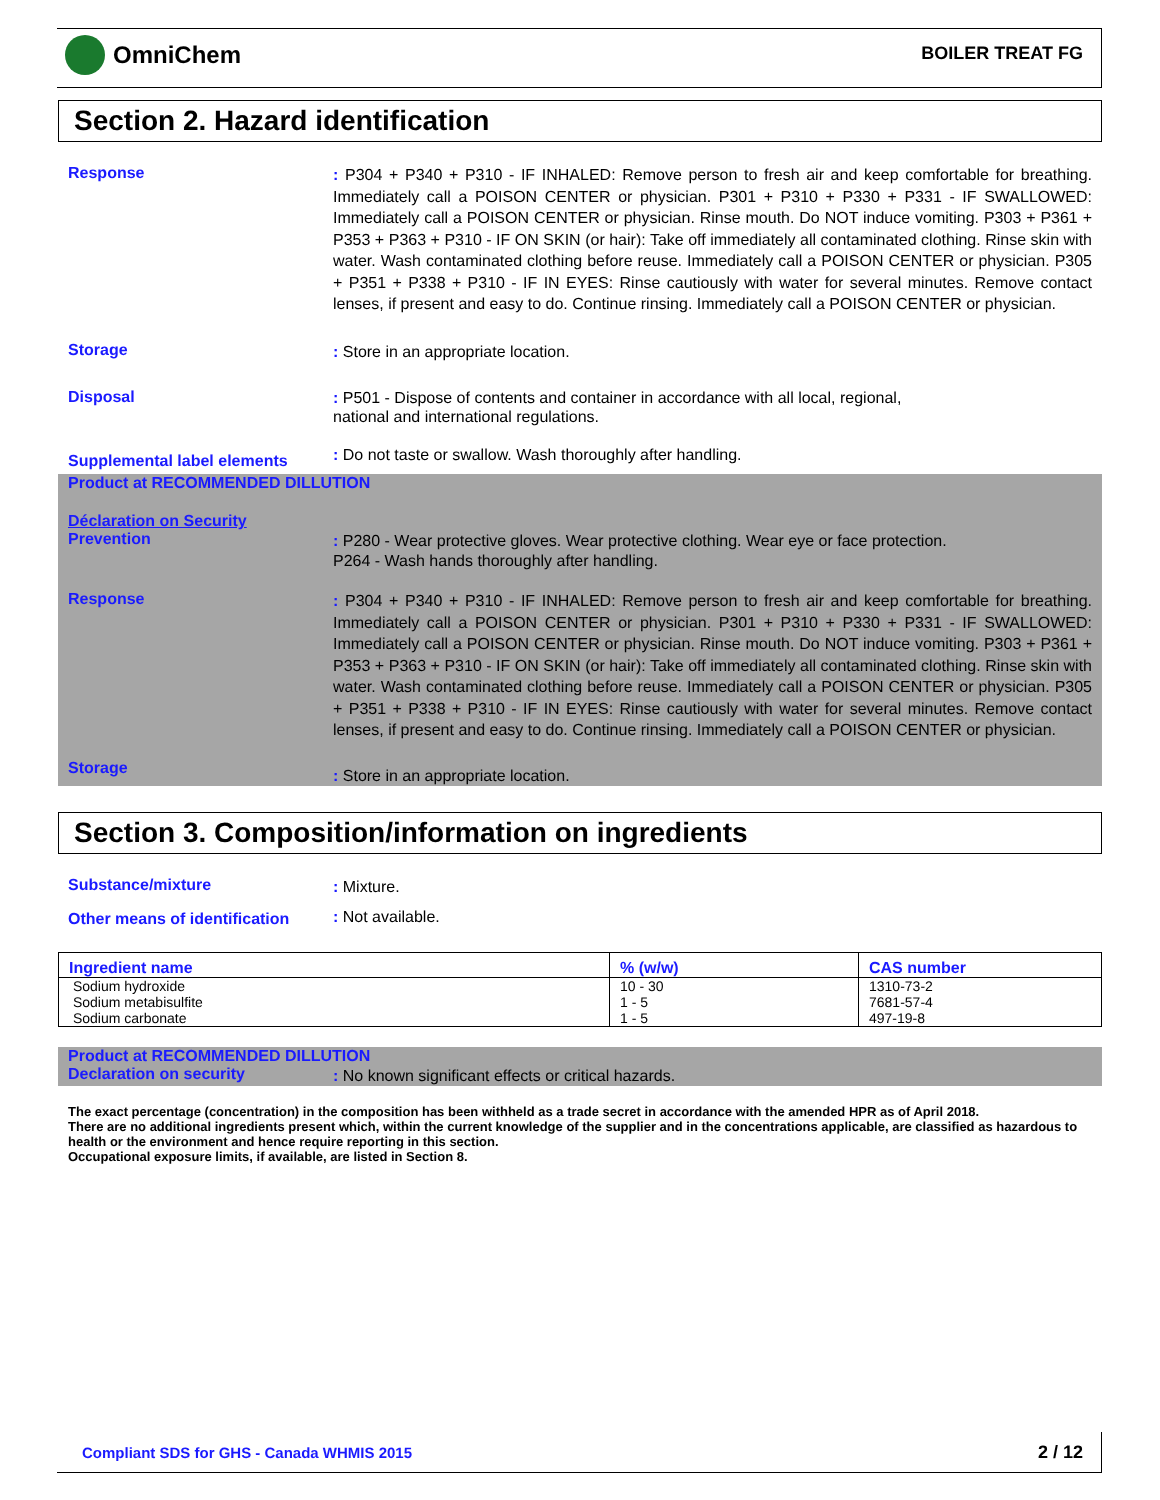OmniChem BOILER TREAT FG
Section 2. Hazard identification
Response
: P304 + P340 + P310 - IF INHALED: Remove person to fresh air and keep comfortable for breathing. Immediately call a POISON CENTER or physician. P301 + P310 + P330 + P331 - IF SWALLOWED: Immediately call a POISON CENTER or physician. Rinse mouth. Do NOT induce vomiting. P303 + P361 + P353 + P363 + P310 - IF ON SKIN (or hair): Take off immediately all contaminated clothing. Rinse skin with water. Wash contaminated clothing before reuse. Immediately call a POISON CENTER or physician. P305 + P351 + P338 + P310 - IF IN EYES: Rinse cautiously with water for several minutes. Remove contact lenses, if present and easy to do. Continue rinsing. Immediately call a POISON CENTER or physician.
Storage
: Store in an appropriate location.
Disposal
: P501 - Dispose of contents and container in accordance with all local, regional,
national and international regulations.
Supplemental label elements
: Do not taste or swallow. Wash thoroughly after handling.
Product at RECOMMENDED DILLUTION
Déclaration on Security
Prevention
: P280 - Wear protective gloves. Wear protective clothing. Wear eye or face protection.
P264 - Wash hands thoroughly after handling.
Response
: P304 + P340 + P310 - IF INHALED: Remove person to fresh air and keep comfortable for breathing. Immediately call a POISON CENTER or physician. P301 + P310 + P330 + P331 - IF SWALLOWED: Immediately call a POISON CENTER or physician. Rinse mouth. Do NOT induce vomiting. P303 + P361 + P353 + P363 + P310 - IF ON SKIN (or hair): Take off immediately all contaminated clothing. Rinse skin with water. Wash contaminated clothing before reuse. Immediately call a POISON CENTER or physician. P305 + P351 + P338 + P310 - IF IN EYES: Rinse cautiously with water for several minutes. Remove contact lenses, if present and easy to do. Continue rinsing. Immediately call a POISON CENTER or physician.
Storage
: Store in an appropriate location.
Section 3. Composition/information on ingredients
Substance/mixture
: Mixture.
Other means of identification
: Not available.
| Ingredient name | % (w/w) | CAS number |
| --- | --- | --- |
| Sodium hydroxide Sodium metabisulfite Sodium carbonate | 10 - 30 1 - 5 1 - 5 | 1310-73-2 7681-57-4 497-19-8 |
Product at RECOMMENDED DILLUTION
Declaration on security
: No known significant effects or critical hazards.
The exact percentage (concentration) in the composition has been withheld as a trade secret in accordance with the amended HPR as of April 2018.
There are no additional ingredients present which, within the current knowledge of the supplier and in the concentrations applicable, are classified as hazardous to health or the environment and hence require reporting in this section.
Occupational exposure limits, if available, are listed in Section 8.
Compliant SDS for GHS - Canada WHMIS 2015 2 / 12